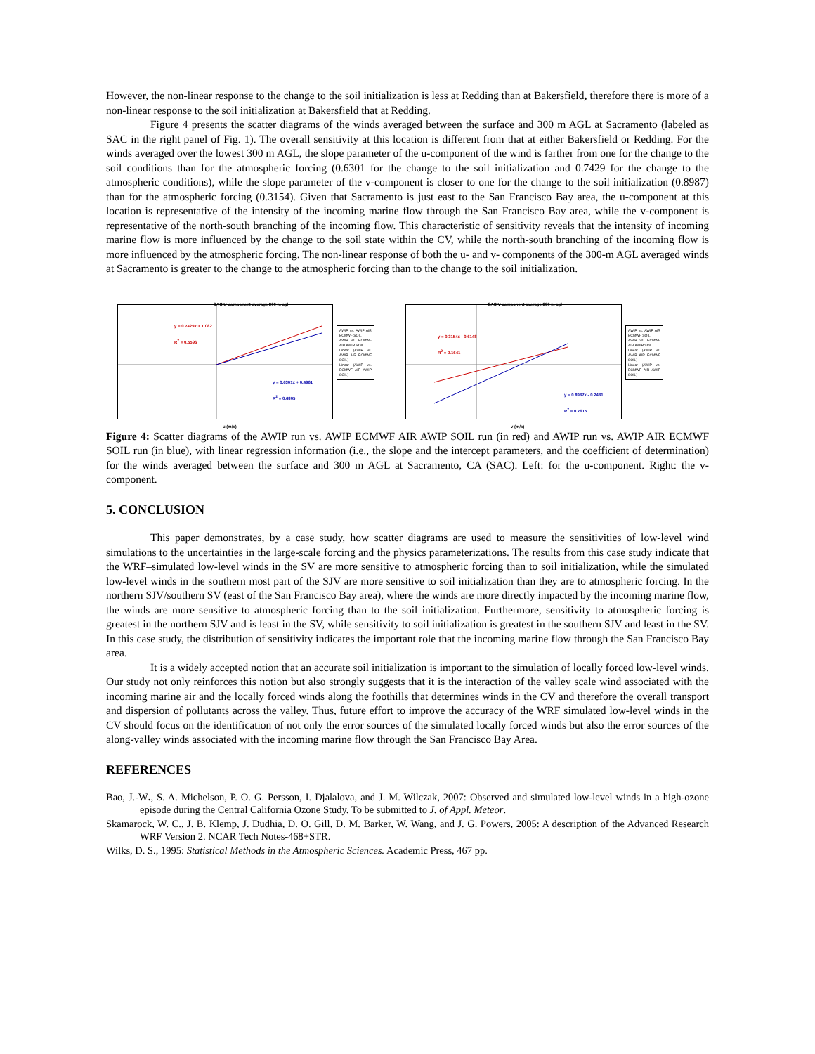However, the non-linear response to the change to the soil initialization is less at Redding than at Bakersfield, therefore there is more of a non-linear response to the soil initialization at Bakersfield that at Redding.
Figure 4 presents the scatter diagrams of the winds averaged between the surface and 300 m AGL at Sacramento (labeled as SAC in the right panel of Fig. 1). The overall sensitivity at this location is different from that at either Bakersfield or Redding. For the winds averaged over the lowest 300 m AGL, the slope parameter of the u-component of the wind is farther from one for the change to the soil conditions than for the atmospheric forcing (0.6301 for the change to the soil initialization and 0.7429 for the change to the atmospheric conditions), while the slope parameter of the v-component is closer to one for the change to the soil initialization (0.8987) than for the atmospheric forcing (0.3154). Given that Sacramento is just east to the San Francisco Bay area, the u-component at this location is representative of the intensity of the incoming marine flow through the San Francisco Bay area, while the v-component is representative of the north-south branching of the incoming flow. This characteristic of sensitivity reveals that the intensity of incoming marine flow is more influenced by the change to the soil state within the CV, while the north-south branching of the incoming flow is more influenced by the atmospheric forcing. The non-linear response of both the u- and v- components of the 300-m AGL averaged winds at Sacramento is greater to the change to the atmospheric forcing than to the change to the soil initialization.
SAC U-component average 300 m agl
y = 0.7429x + 1.082
R<sup>2</sup> = 0.5596
y = 0.6301x + 0.4961
R<sup>2</sup> = 0.6805
AWIP vs. AWIP AIR ECMWF SOIL
AWIP vs. ECMWF AIR AWIP SOIL
Linear (AWIP vs. AWIP AIR ECMWF SOIL)
Linear (AWIP vs. ECMWF AIR AWIP SOIL)
u (m/s)
SAC V-component average 300 m agl
y = 0.3154x - 0.6148
R<sup>2</sup> = 0.1641
y = 0.8987x - 0.2481
R<sup>2</sup> = 0.7615
AWIP vs. AWIP AIR ECMWF SOIL
AWIP vs. ECMWF AIR AWIP SOIL
Linear (AWIP vs. AWIP AIR ECMWF SOIL)
Linear (AWIP vs. ECMWF AIR AWIP SOIL)
v (m/s)
Figure 4: Scatter diagrams of the AWIP run vs. AWIP ECMWF AIR AWIP SOIL run (in red) and AWIP run vs. AWIP AIR ECMWF SOIL run (in blue), with linear regression information (i.e., the slope and the intercept parameters, and the coefficient of determination) for the winds averaged between the surface and 300 m AGL at Sacramento, CA (SAC). Left: for the u-component. Right: the v-component.
5. CONCLUSION
This paper demonstrates, by a case study, how scatter diagrams are used to measure the sensitivities of low-level wind simulations to the uncertainties in the large-scale forcing and the physics parameterizations. The results from this case study indicate that the WRF–simulated low-level winds in the SV are more sensitive to atmospheric forcing than to soil initialization, while the simulated low-level winds in the southern most part of the SJV are more sensitive to soil initialization than they are to atmospheric forcing. In the northern SJV/southern SV (east of the San Francisco Bay area), where the winds are more directly impacted by the incoming marine flow, the winds are more sensitive to atmospheric forcing than to the soil initialization. Furthermore, sensitivity to atmospheric forcing is greatest in the northern SJV and is least in the SV, while sensitivity to soil initialization is greatest in the southern SJV and least in the SV. In this case study, the distribution of sensitivity indicates the important role that the incoming marine flow through the San Francisco Bay area.
It is a widely accepted notion that an accurate soil initialization is important to the simulation of locally forced low-level winds. Our study not only reinforces this notion but also strongly suggests that it is the interaction of the valley scale wind associated with the incoming marine air and the locally forced winds along the foothills that determines winds in the CV and therefore the overall transport and dispersion of pollutants across the valley. Thus, future effort to improve the accuracy of the WRF simulated low-level winds in the CV should focus on the identification of not only the error sources of the simulated locally forced winds but also the error sources of the along-valley winds associated with the incoming marine flow through the San Francisco Bay Area.
REFERENCES
Bao, J.-W., S. A. Michelson, P. O. G. Persson, I. Djalalova, and J. M. Wilczak, 2007: Observed and simulated low-level winds in a high-ozone episode during the Central California Ozone Study. To be submitted to J. of Appl. Meteor.
Skamarock, W. C., J. B. Klemp, J. Dudhia, D. O. Gill, D. M. Barker, W. Wang, and J. G. Powers, 2005: A description of the Advanced Research WRF Version 2. NCAR Tech Notes-468+STR.
Wilks, D. S., 1995: Statistical Methods in the Atmospheric Sciences. Academic Press, 467 pp.